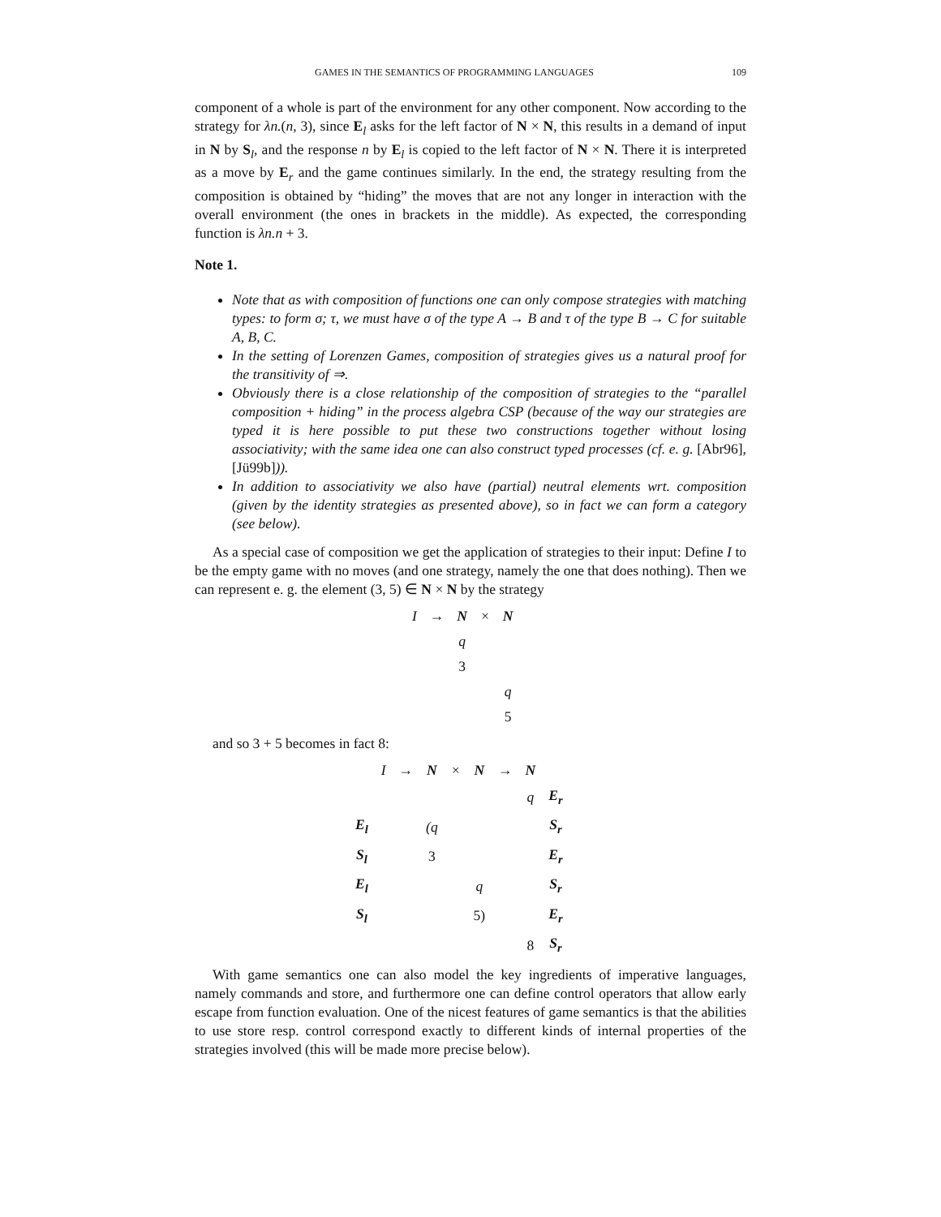GAMES IN THE SEMANTICS OF PROGRAMMING LANGUAGES 109
component of a whole is part of the environment for any other component. Now according to the strategy for λn.(n, 3), since E<sub>l</sub> asks for the left factor of N × N, this results in a demand of input in N by S<sub>l</sub>, and the response n by E<sub>l</sub> is copied to the left factor of N × N. There it is interpreted as a move by E<sub>r</sub> and the game continues similarly. In the end, the strategy resulting from the composition is obtained by “hiding” the moves that are not any longer in interaction with the overall environment (the ones in brackets in the middle). As expected, the corresponding function is λn.n + 3.
Note 1.
Note that as with composition of functions one can only compose strategies with matching types: to form σ; τ, we must have σ of the type A → B and τ of the type B → C for suitable A, B, C.
In the setting of Lorenzen Games, composition of strategies gives us a natural proof for the transitivity of ⇒.
Obviously there is a close relationship of the composition of strategies to the “parallel composition + hiding” in the process algebra CSP (because of the way our strategies are typed it is here possible to put these two constructions together without losing associativity; with the same idea one can also construct typed processes (cf. e. g. [Abr96], [Jü99b])).
In addition to associativity we also have (partial) neutral elements wrt. composition (given by the identity strategies as presented above), so in fact we can form a category (see below).
As a special case of composition we get the application of strategies to their input: Define I to be the empty game with no moves (and one strategy, namely the one that does nothing). Then we can represent e. g. the element (3, 5) ∈ N × N by the strategy
| I | → | N | × | N |
| | | q | | |
| | | 3 | | |
| | | | | q |
| | | | | 5 |
and so 3 + 5 becomes in fact 8:
| | I | → | N | × | N | → | N | |
| | | | | | | | q | E<sub>r</sub> |
| E<sub>l</sub> | | | (q | | | | | S<sub>r</sub> |
| S<sub>l</sub> | | | 3 | | | | | E<sub>r</sub> |
| E<sub>l</sub> | | | | | q | | | S<sub>r</sub> |
| S<sub>l</sub> | | | | | 5) | | | E<sub>r</sub> |
| | | | | | | | 8 | S<sub>r</sub> |
With game semantics one can also model the key ingredients of imperative languages, namely commands and store, and furthermore one can define control operators that allow early escape from function evaluation. One of the nicest features of game semantics is that the abilities to use store resp. control correspond exactly to different kinds of internal properties of the strategies involved (this will be made more precise below).